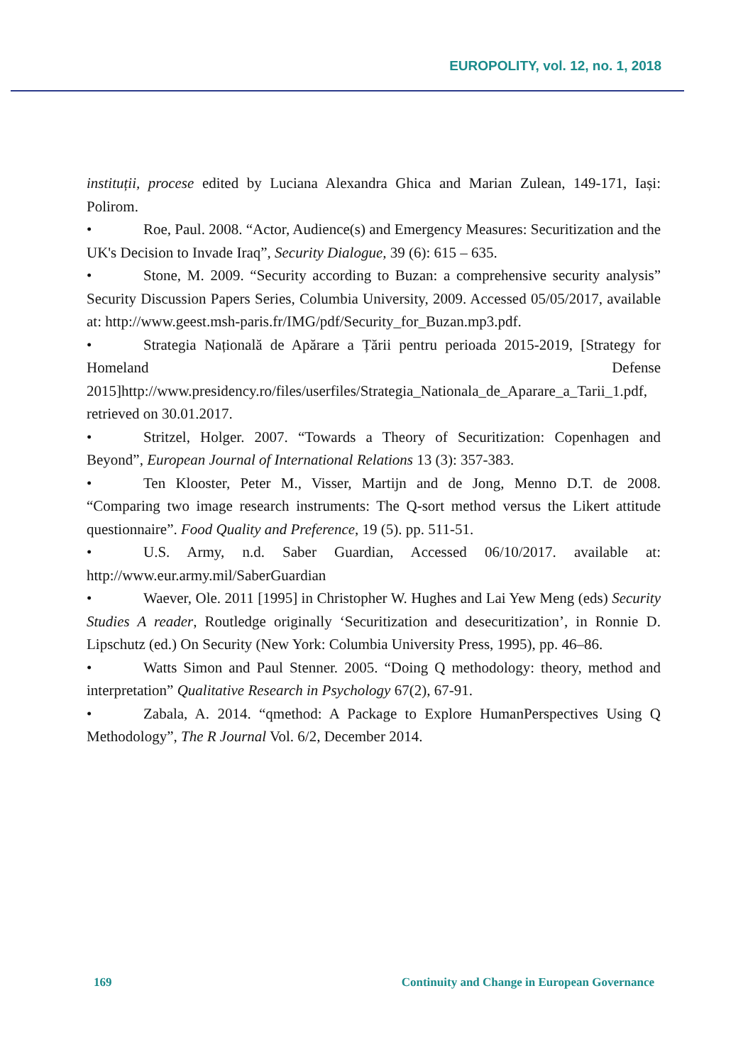EUROPOLITY, vol. 12, no. 1, 2018
instituții, procese edited by Luciana Alexandra Ghica and Marian Zulean, 149-171, Iași: Polirom.
• Roe, Paul. 2008. “Actor, Audience(s) and Emergency Measures: Securitization and the UK's Decision to Invade Iraq”, Security Dialogue, 39 (6): 615 – 635.
• Stone, M. 2009. “Security according to Buzan: a comprehensive security analysis” Security Discussion Papers Series, Columbia University, 2009. Accessed 05/05/2017, available at: http://www.geest.msh-paris.fr/IMG/pdf/Security_for_Buzan.mp3.pdf.
• Strategia Națională de Apărare a Țării pentru perioada 2015-2019, [Strategy for Homeland Defense 2015]http://www.presidency.ro/files/userfiles/Strategia_Nationala_de_Aparare_a_Tarii_1.pdf, retrieved on 30.01.2017.
• Stritzel, Holger. 2007. “Towards a Theory of Securitization: Copenhagen and Beyond”, European Journal of International Relations 13 (3): 357-383.
• Ten Klooster, Peter M., Visser, Martijn and de Jong, Menno D.T. de 2008. “Comparing two image research instruments: The Q-sort method versus the Likert attitude questionnaire”. Food Quality and Preference, 19 (5). pp. 511-51.
• U.S. Army, n.d. Saber Guardian, Accessed 06/10/2017. available at: http://www.eur.army.mil/SaberGuardian
• Waever, Ole. 2011 [1995] in Christopher W. Hughes and Lai Yew Meng (eds) Security Studies A reader, Routledge originally ‘Securitization and desecuritization’, in Ronnie D. Lipschutz (ed.) On Security (New York: Columbia University Press, 1995), pp. 46–86.
• Watts Simon and Paul Stenner. 2005. “Doing Q methodology: theory, method and interpretation” Qualitative Research in Psychology 67(2), 67-91.
• Zabala, A. 2014. “qmethod: A Package to Explore HumanPerspectives Using Q Methodology”, The R Journal Vol. 6/2, December 2014.
169 Continuity and Change in European Governance